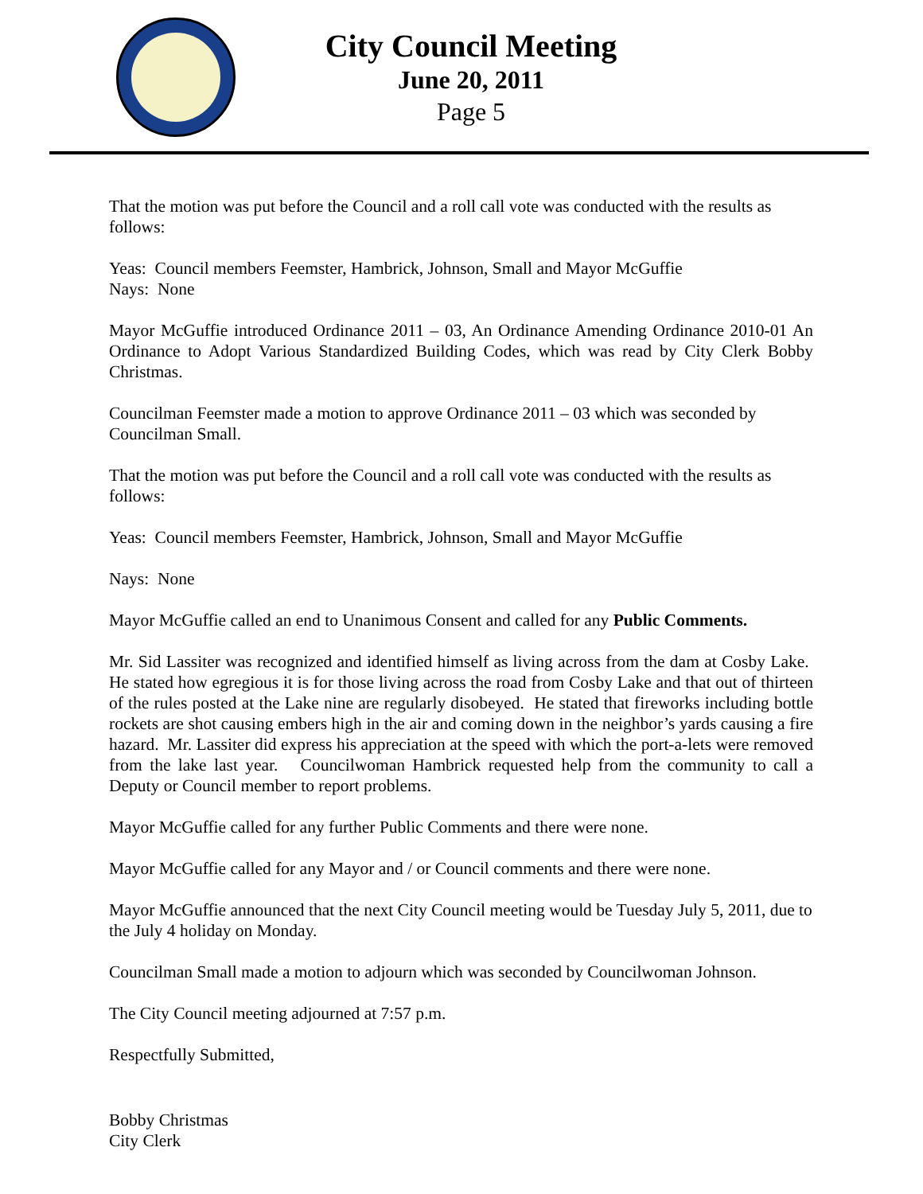City Council Meeting
June 20, 2011
Page 5
That the motion was put before the Council and a roll call vote was conducted with the results as follows:
Yeas: Council members Feemster, Hambrick, Johnson, Small and Mayor McGuffie
Nays: None
Mayor McGuffie introduced Ordinance 2011 – 03, An Ordinance Amending Ordinance 2010-01 An Ordinance to Adopt Various Standardized Building Codes, which was read by City Clerk Bobby Christmas.
Councilman Feemster made a motion to approve Ordinance 2011 – 03 which was seconded by Councilman Small.
That the motion was put before the Council and a roll call vote was conducted with the results as follows:
Yeas: Council members Feemster, Hambrick, Johnson, Small and Mayor McGuffie
Nays: None
Mayor McGuffie called an end to Unanimous Consent and called for any Public Comments.
Mr. Sid Lassiter was recognized and identified himself as living across from the dam at Cosby Lake. He stated how egregious it is for those living across the road from Cosby Lake and that out of thirteen of the rules posted at the Lake nine are regularly disobeyed. He stated that fireworks including bottle rockets are shot causing embers high in the air and coming down in the neighbor’s yards causing a fire hazard. Mr. Lassiter did express his appreciation at the speed with which the port-a-lets were removed from the lake last year. Councilwoman Hambrick requested help from the community to call a Deputy or Council member to report problems.
Mayor McGuffie called for any further Public Comments and there were none.
Mayor McGuffie called for any Mayor and / or Council comments and there were none.
Mayor McGuffie announced that the next City Council meeting would be Tuesday July 5, 2011, due to the July 4 holiday on Monday.
Councilman Small made a motion to adjourn which was seconded by Councilwoman Johnson.
The City Council meeting adjourned at 7:57 p.m.
Respectfully Submitted,
Bobby Christmas
City Clerk